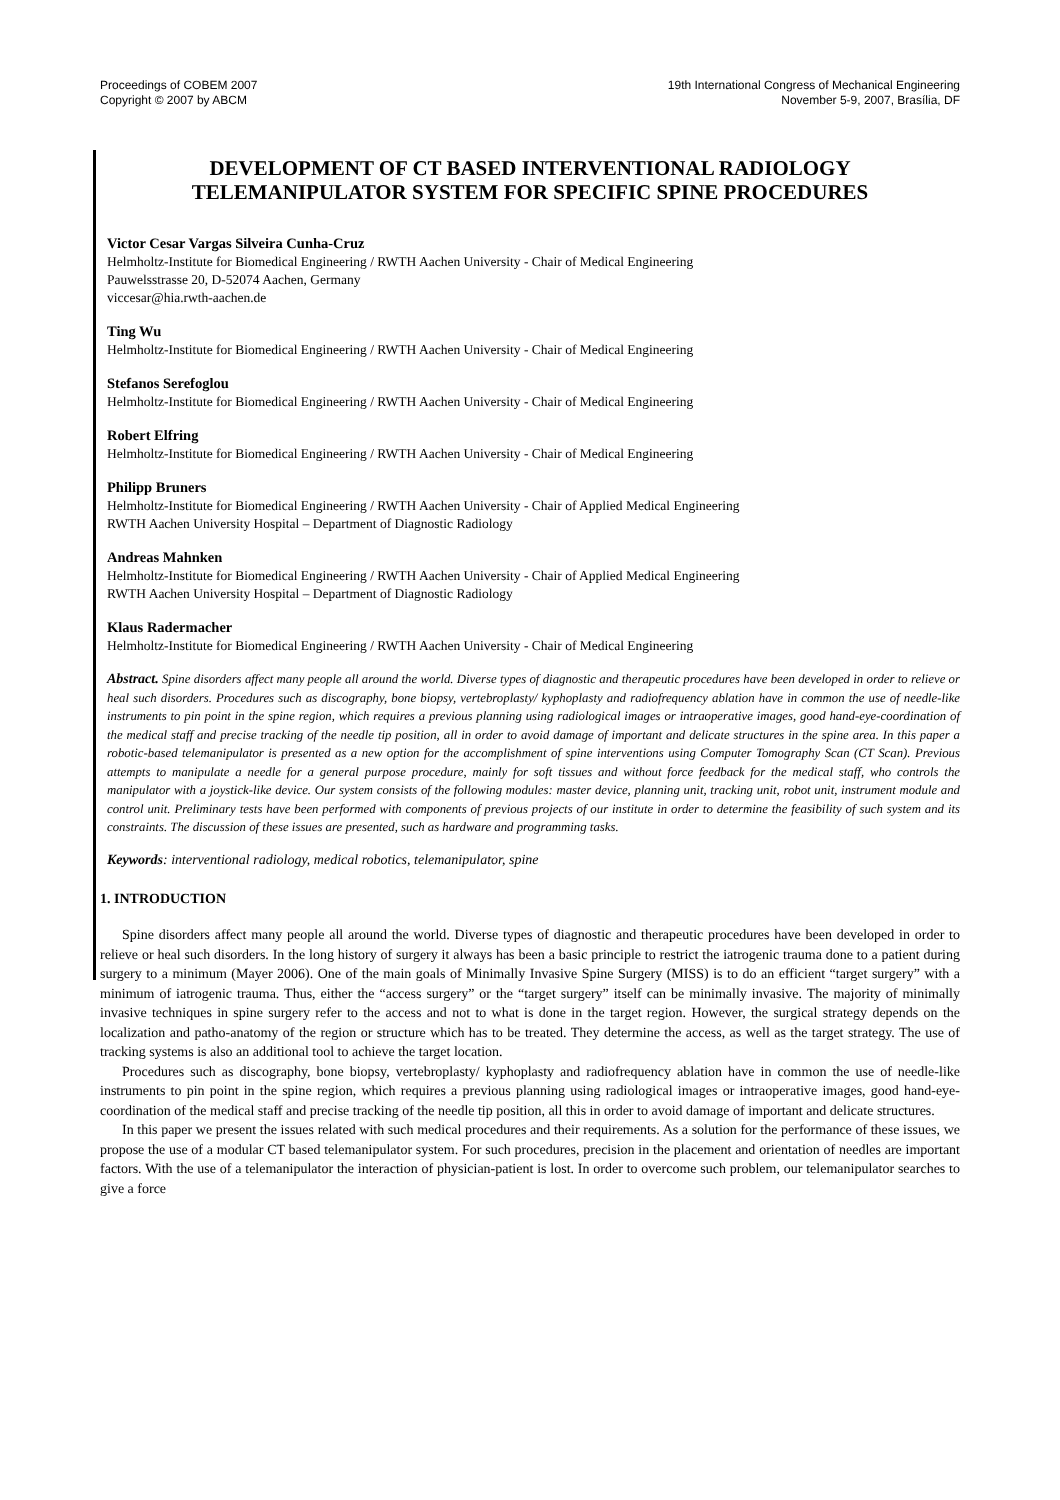Proceedings of COBEM 2007
Copyright © 2007 by ABCM
19th International Congress of Mechanical Engineering
November 5-9, 2007, Brasília, DF
DEVELOPMENT OF CT BASED INTERVENTIONAL RADIOLOGY TELEMANIPULATOR SYSTEM FOR SPECIFIC SPINE PROCEDURES
Victor Cesar Vargas Silveira Cunha-Cruz
Helmholtz-Institute for Biomedical Engineering / RWTH Aachen University - Chair of Medical Engineering
Pauwelsstrasse 20, D-52074 Aachen, Germany
viccesar@hia.rwth-aachen.de
Ting Wu
Helmholtz-Institute for Biomedical Engineering / RWTH Aachen University - Chair of Medical Engineering
Stefanos Serefoglou
Helmholtz-Institute for Biomedical Engineering / RWTH Aachen University - Chair of Medical Engineering
Robert Elfring
Helmholtz-Institute for Biomedical Engineering / RWTH Aachen University - Chair of Medical Engineering
Philipp Bruners
Helmholtz-Institute for Biomedical Engineering / RWTH Aachen University - Chair of Applied Medical Engineering
RWTH Aachen University Hospital – Department of Diagnostic Radiology
Andreas Mahnken
Helmholtz-Institute for Biomedical Engineering / RWTH Aachen University - Chair of Applied Medical Engineering
RWTH Aachen University Hospital – Department of Diagnostic Radiology
Klaus Radermacher
Helmholtz-Institute for Biomedical Engineering / RWTH Aachen University - Chair of Medical Engineering
Abstract. Spine disorders affect many people all around the world. Diverse types of diagnostic and therapeutic procedures have been developed in order to relieve or heal such disorders. Procedures such as discography, bone biopsy, vertebroplasty/ kyphoplasty and radiofrequency ablation have in common the use of needle-like instruments to pin point in the spine region, which requires a previous planning using radiological images or intraoperative images, good hand-eye-coordination of the medical staff and precise tracking of the needle tip position, all in order to avoid damage of important and delicate structures in the spine area. In this paper a robotic-based telemanipulator is presented as a new option for the accomplishment of spine interventions using Computer Tomography Scan (CT Scan). Previous attempts to manipulate a needle for a general purpose procedure, mainly for soft tissues and without force feedback for the medical staff, who controls the manipulator with a joystick-like device. Our system consists of the following modules: master device, planning unit, tracking unit, robot unit, instrument module and control unit. Preliminary tests have been performed with components of previous projects of our institute in order to determine the feasibility of such system and its constraints. The discussion of these issues are presented, such as hardware and programming tasks.
Keywords: interventional radiology, medical robotics, telemanipulator, spine
1. INTRODUCTION
Spine disorders affect many people all around the world. Diverse types of diagnostic and therapeutic procedures have been developed in order to relieve or heal such disorders. In the long history of surgery it always has been a basic principle to restrict the iatrogenic trauma done to a patient during surgery to a minimum (Mayer 2006). One of the main goals of Minimally Invasive Spine Surgery (MISS) is to do an efficient “target surgery” with a minimum of iatrogenic trauma. Thus, either the “access surgery” or the “target surgery” itself can be minimally invasive. The majority of minimally invasive techniques in spine surgery refer to the access and not to what is done in the target region. However, the surgical strategy depends on the localization and patho-anatomy of the region or structure which has to be treated. They determine the access, as well as the target strategy. The use of tracking systems is also an additional tool to achieve the target location.
Procedures such as discography, bone biopsy, vertebroplasty/ kyphoplasty and radiofrequency ablation have in common the use of needle-like instruments to pin point in the spine region, which requires a previous planning using radiological images or intraoperative images, good hand-eye-coordination of the medical staff and precise tracking of the needle tip position, all this in order to avoid damage of important and delicate structures.
In this paper we present the issues related with such medical procedures and their requirements. As a solution for the performance of these issues, we propose the use of a modular CT based telemanipulator system. For such procedures, precision in the placement and orientation of needles are important factors. With the use of a telemanipulator the interaction of physician-patient is lost. In order to overcome such problem, our telemanipulator searches to give a force